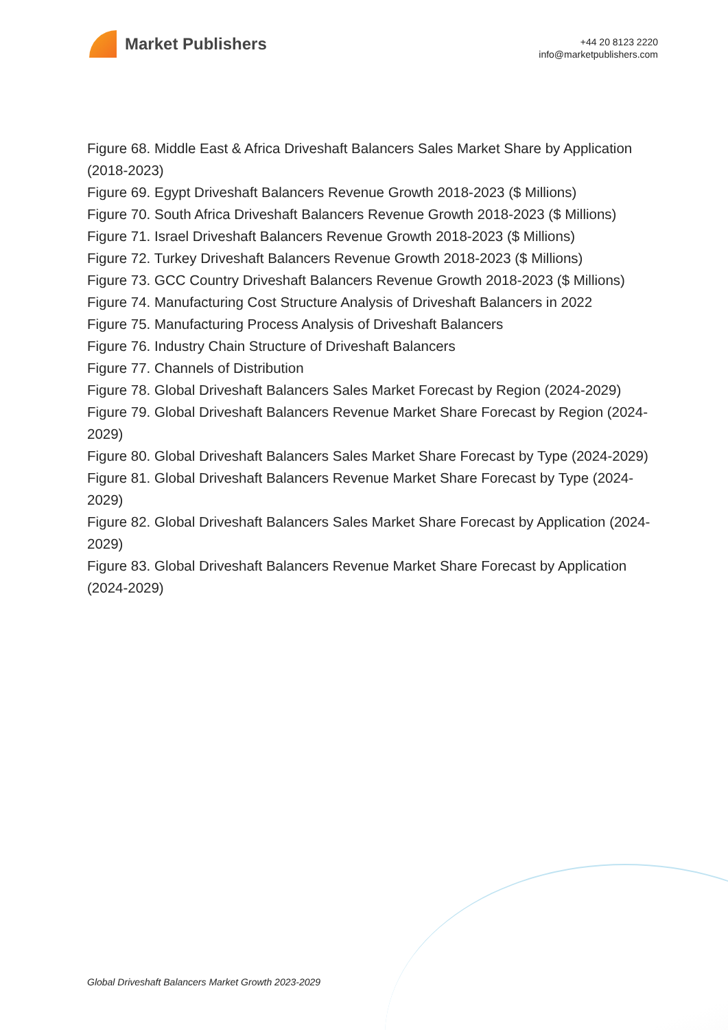Market Publishers
+44 20 8123 2220
info@marketpublishers.com
Figure 68. Middle East & Africa Driveshaft Balancers Sales Market Share by Application (2018-2023)
Figure 69. Egypt Driveshaft Balancers Revenue Growth 2018-2023 ($ Millions)
Figure 70. South Africa Driveshaft Balancers Revenue Growth 2018-2023 ($ Millions)
Figure 71. Israel Driveshaft Balancers Revenue Growth 2018-2023 ($ Millions)
Figure 72. Turkey Driveshaft Balancers Revenue Growth 2018-2023 ($ Millions)
Figure 73. GCC Country Driveshaft Balancers Revenue Growth 2018-2023 ($ Millions)
Figure 74. Manufacturing Cost Structure Analysis of Driveshaft Balancers in 2022
Figure 75. Manufacturing Process Analysis of Driveshaft Balancers
Figure 76. Industry Chain Structure of Driveshaft Balancers
Figure 77. Channels of Distribution
Figure 78. Global Driveshaft Balancers Sales Market Forecast by Region (2024-2029)
Figure 79. Global Driveshaft Balancers Revenue Market Share Forecast by Region (2024-2029)
Figure 80. Global Driveshaft Balancers Sales Market Share Forecast by Type (2024-2029)
Figure 81. Global Driveshaft Balancers Revenue Market Share Forecast by Type (2024-2029)
Figure 82. Global Driveshaft Balancers Sales Market Share Forecast by Application (2024-2029)
Figure 83. Global Driveshaft Balancers Revenue Market Share Forecast by Application (2024-2029)
Global Driveshaft Balancers Market Growth 2023-2029